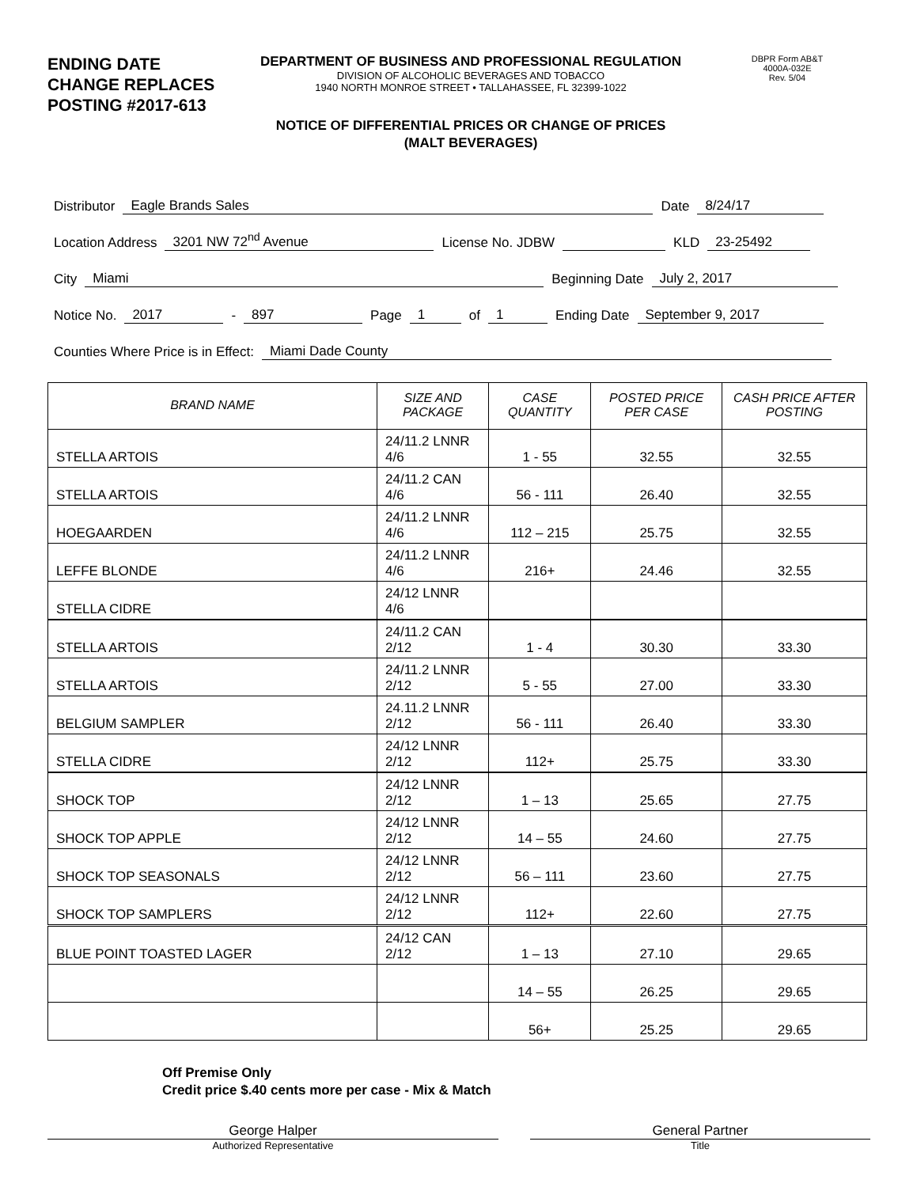ENDING DATE CHANGE REPLACES POSTING #2017-613
DEPARTMENT OF BUSINESS AND PROFESSIONAL REGULATION
DIVISION OF ALCOHOLIC BEVERAGES AND TOBACCO
1940 NORTH MONROE STREET • TALLAHASSEE, FL 32399-1022
NOTICE OF DIFFERENTIAL PRICES OR CHANGE OF PRICES
(MALT BEVERAGES)
DBPR Form AB&T
4000A-032E
Rev. 5/04
Distributor Eagle Brands Sales Date 8/24/17
Location Address 3201 NW 72<sup>nd</sup> Avenue License No. JDBW KLD 23-25492
City Miami Beginning Date July 2, 2017
Notice No. 2017 - 897 Page 1 of 1 Ending Date September 9, 2017
Counties Where Price is in Effect: Miami Dade County
| BRAND NAME | SIZE AND PACKAGE | CASE QUANTITY | POSTED PRICE PER CASE | CASH PRICE AFTER POSTING |
| --- | --- | --- | --- | --- |
| STELLA ARTOIS | 24/11.2 LNNR 4/6 | 1 - 55 | 32.55 | 32.55 |
| STELLA ARTOIS | 24/11.2 CAN 4/6 | 56 - 111 | 26.40 | 32.55 |
| HOEGAARDEN | 24/11.2 LNNR 4/6 | 112 – 215 | 25.75 | 32.55 |
| LEFFE BLONDE | 24/11.2 LNNR 4/6 | 216+ | 24.46 | 32.55 |
| STELLA CIDRE | 24/12 LNNR 4/6 | | | |
| STELLA ARTOIS | 24/11.2 CAN 2/12 | 1 - 4 | 30.30 | 33.30 |
| STELLA ARTOIS | 24/11.2 LNNR 2/12 | 5 - 55 | 27.00 | 33.30 |
| BELGIUM SAMPLER | 24.11.2 LNNR 2/12 | 56 - 111 | 26.40 | 33.30 |
| STELLA CIDRE | 24/12 LNNR 2/12 | 112+ | 25.75 | 33.30 |
| SHOCK TOP | 24/12 LNNR 2/12 | 1 – 13 | 25.65 | 27.75 |
| SHOCK TOP APPLE | 24/12 LNNR 2/12 | 14 – 55 | 24.60 | 27.75 |
| SHOCK TOP SEASONALS | 24/12 LNNR 2/12 | 56 – 111 | 23.60 | 27.75 |
| SHOCK TOP SAMPLERS | 24/12 LNNR 2/12 | 112+ | 22.60 | 27.75 |
| BLUE POINT TOASTED LAGER | 24/12 CAN 2/12 | 1 – 13 | 27.10 | 29.65 |
| | | 14 – 55 | 26.25 | 29.65 |
| | | 56+ | 25.25 | 29.65 |
Off Premise Only
Credit price $.40 cents more per case - Mix & Match
George Halper
Authorized Representative
General Partner
Title